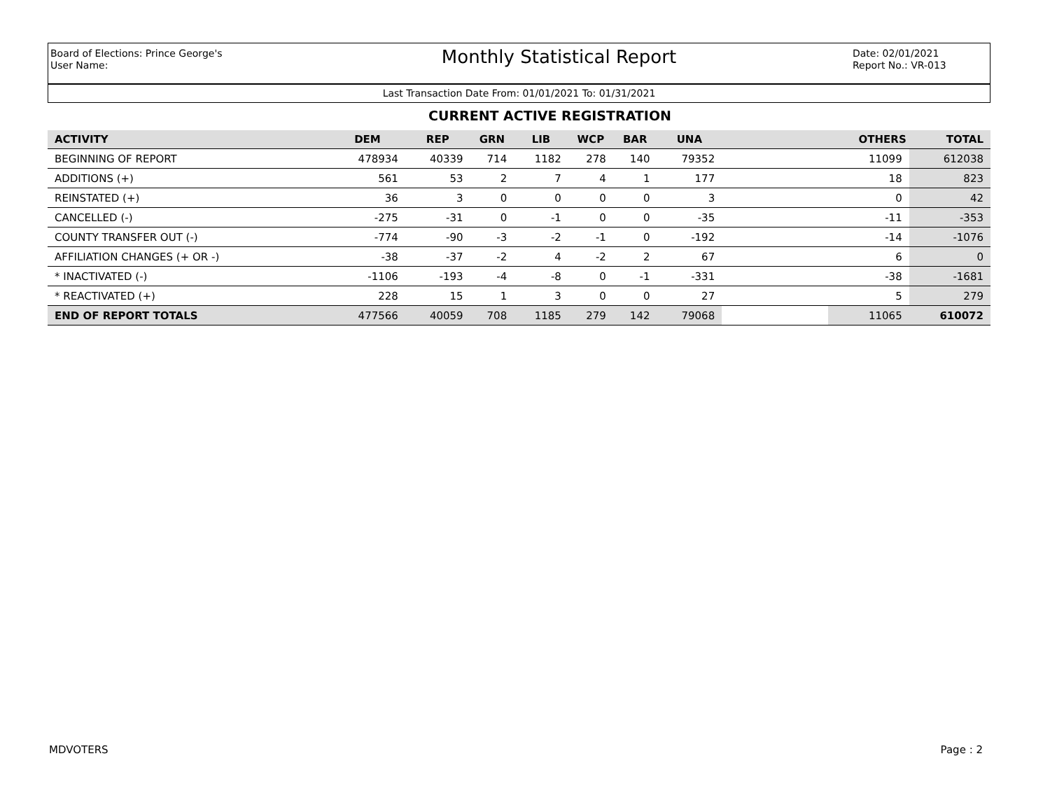Board of Elections: Prince George's
User Name:
Monthly Statistical Report
Date: 02/01/2021
Report No.: VR-013
Last Transaction Date From: 01/01/2021 To: 01/31/2021
CURRENT ACTIVE REGISTRATION
| ACTIVITY | DEM | REP | GRN | LIB | WCP | BAR | UNA | | OTHERS | TOTAL |
| --- | --- | --- | --- | --- | --- | --- | --- | --- | --- | --- |
| BEGINNING OF REPORT | 478934 | 40339 | 714 | 1182 | 278 | 140 | 79352 | | 11099 | 612038 |
| ADDITIONS (+) | 561 | 53 | 2 | 7 | 4 | 1 | 177 | | 18 | 823 |
| REINSTATED (+) | 36 | 3 | 0 | 0 | 0 | 0 | 3 | | 0 | 42 |
| CANCELLED (-) | -275 | -31 | 0 | -1 | 0 | 0 | -35 | | -11 | -353 |
| COUNTY TRANSFER OUT (-) | -774 | -90 | -3 | -2 | -1 | 0 | -192 | | -14 | -1076 |
| AFFILIATION CHANGES (+ OR -) | -38 | -37 | -2 | 4 | -2 | 2 | 67 | | 6 | 0 |
| * INACTIVATED (-) | -1106 | -193 | -4 | -8 | 0 | -1 | -331 | | -38 | -1681 |
| * REACTIVATED (+) | 228 | 15 | 1 | 3 | 0 | 0 | 27 | | 5 | 279 |
| END OF REPORT TOTALS | 477566 | 40059 | 708 | 1185 | 279 | 142 | 79068 | | 11065 | 610072 |
MDVOTERS Page : 2